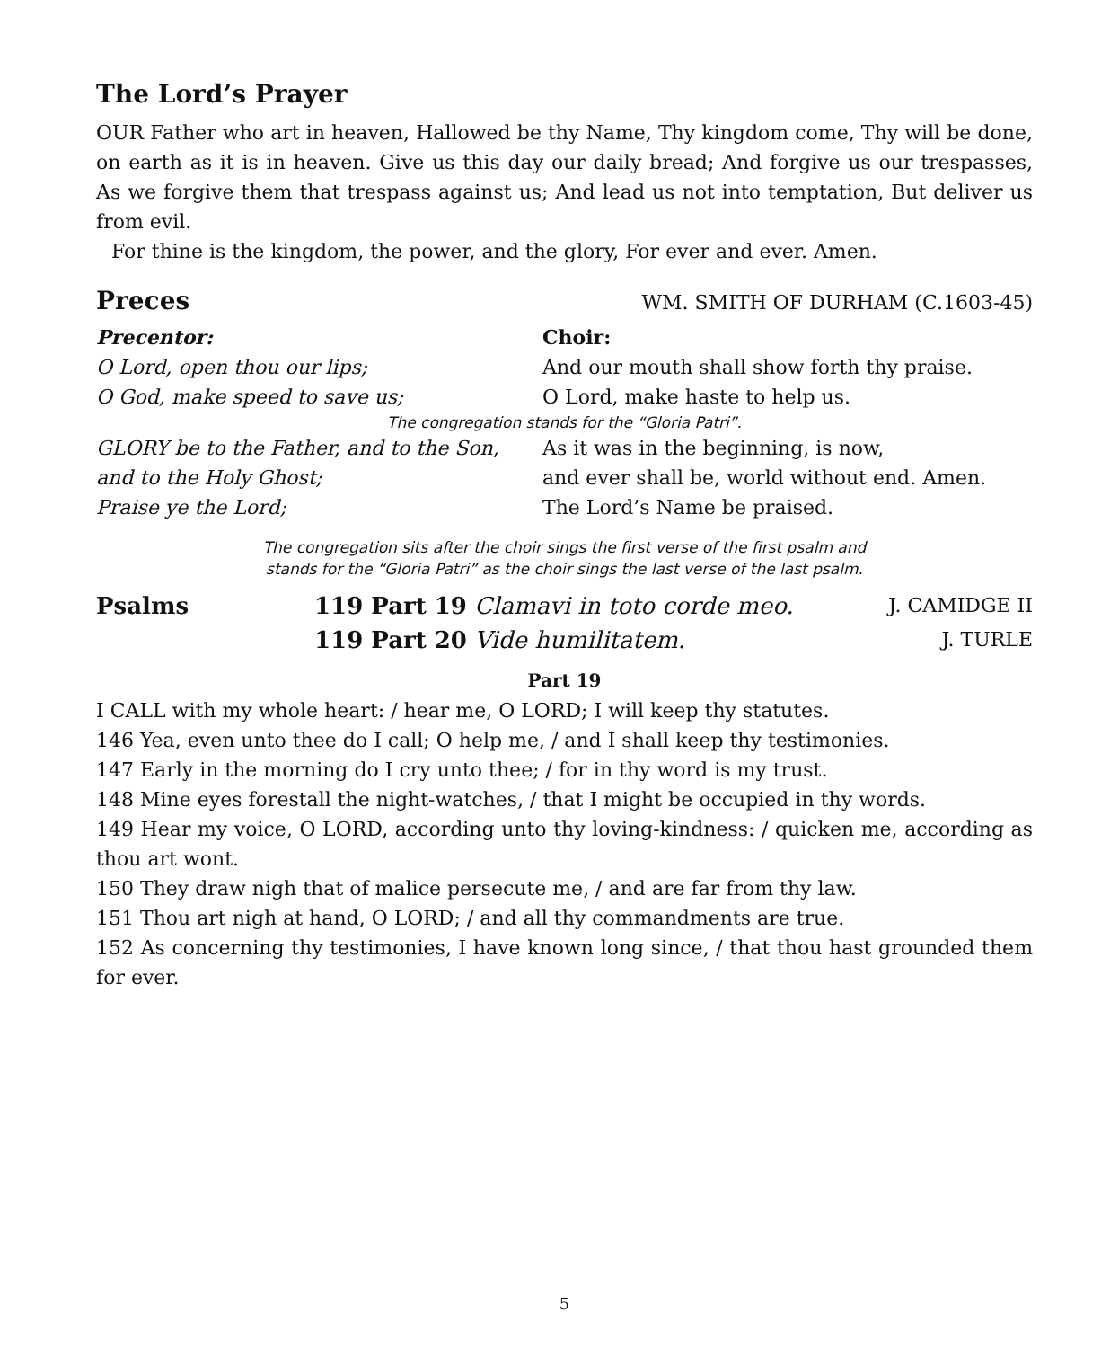The Lord’s Prayer
OUR Father who art in heaven, Hallowed be thy Name, Thy kingdom come, Thy will be done, on earth as it is in heaven. Give us this day our daily bread; And forgive us our trespasses, As we forgive them that trespass against us; And lead us not into temptation, But deliver us from evil.
For thine is the kingdom, the power, and the glory, For ever and ever. Amen.
Preces
WM. SMITH OF DURHAM (C.1603-45)
Precentor:
Choir:
O Lord, open thou our lips;
And our mouth shall show forth thy praise.
O God, make speed to save us;
O Lord, make haste to help us.
The congregation stands for the “Gloria Patri”.
GLORY be to the Father, and to the Son,
As it was in the beginning, is now,
and to the Holy Ghost;
and ever shall be, world without end. Amen.
Praise ye the Lord;
The Lord’s Name be praised.
The congregation sits after the choir sings the first verse of the first psalm and
stands for the “Gloria Patri” as the choir sings the last verse of the last psalm.
Psalms
119 Part 19 Clamavi in toto corde meo.
J. CAMIDGE II
119 Part 20 Vide humilitatem.
J. TURLE
Part 19
I CALL with my whole heart: / hear me, O LORD; I will keep thy statutes.
146 Yea, even unto thee do I call; O help me, / and I shall keep thy testimonies.
147 Early in the morning do I cry unto thee; / for in thy word is my trust.
148 Mine eyes forestall the night-watches, / that I might be occupied in thy words.
149 Hear my voice, O LORD, according unto thy loving-kindness: / quicken me, according as thou art wont.
150 They draw nigh that of malice persecute me, / and are far from thy law.
151 Thou art nigh at hand, O LORD; / and all thy commandments are true.
152 As concerning thy testimonies, I have known long since, / that thou hast grounded them for ever.
5